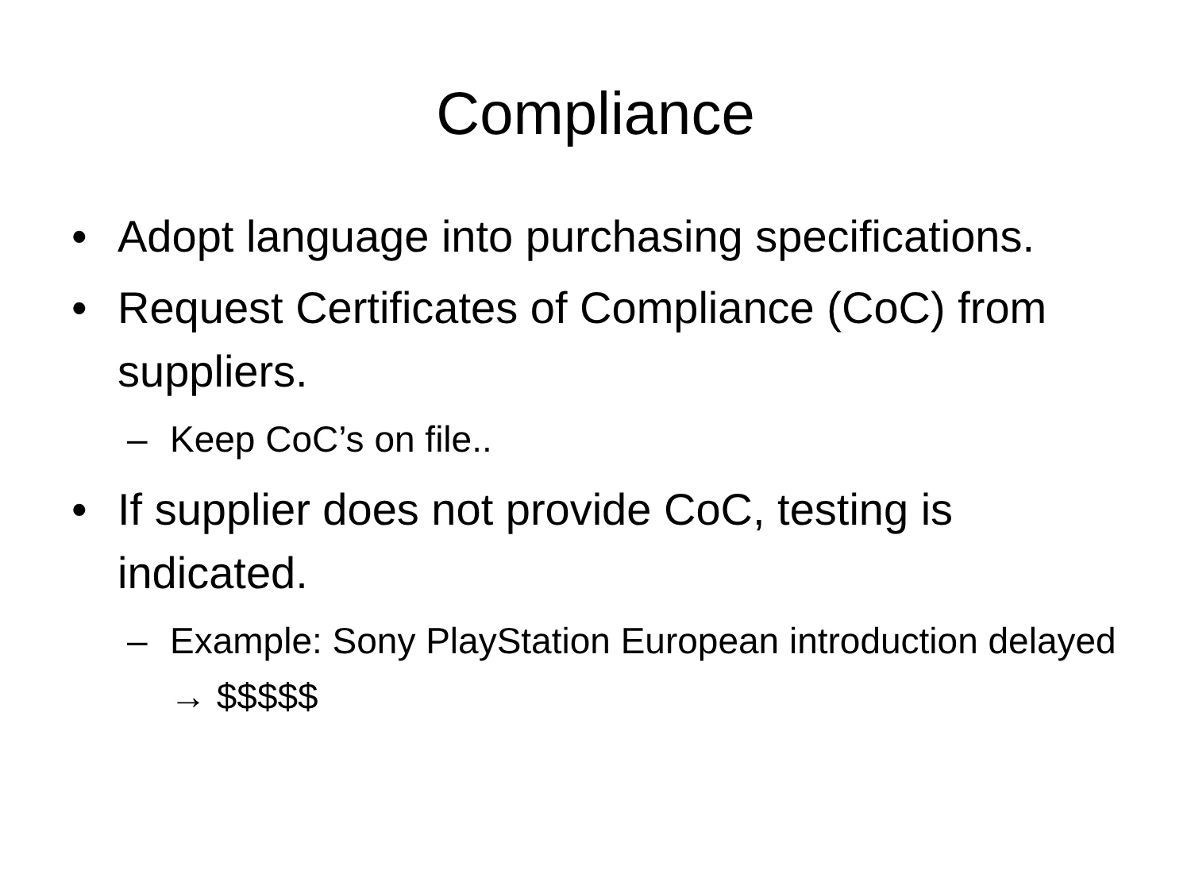Compliance
• Adopt language into purchasing specifications.
• Request Certificates of Compliance (CoC) from suppliers.
– Keep CoC’s on file..
• If supplier does not provide CoC, testing is indicated.
– Example: Sony PlayStation European introduction delayed → $$$$$